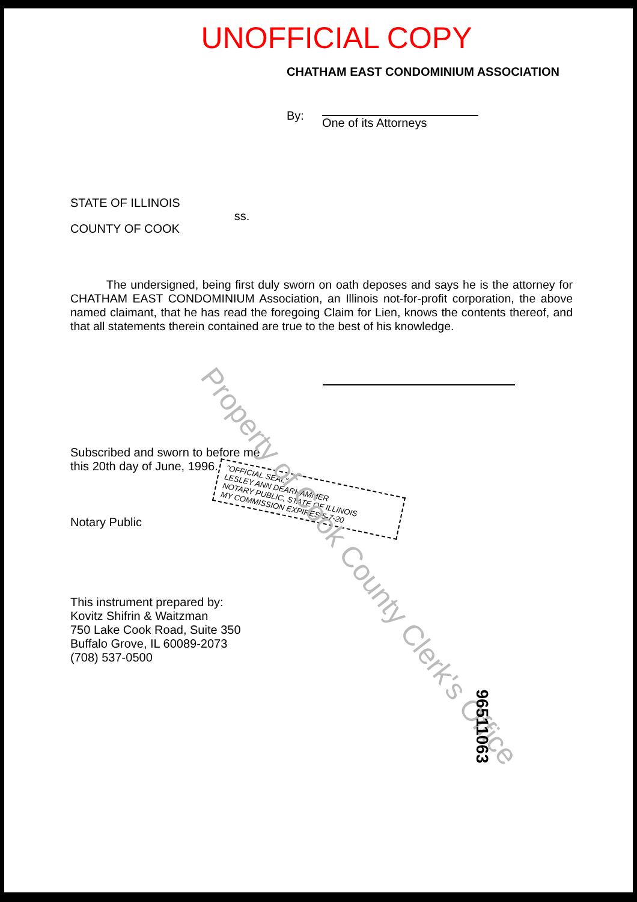UNOFFICIAL COPY
CHATHAM EAST CONDOMINIUM ASSOCIATION
By:
One of its Attorneys
STATE OF ILLINOIS
COUNTY OF COOK
ss.
The undersigned, being first duly sworn on oath deposes and says he is the attorney for CHATHAM EAST CONDOMINIUM Association, an Illinois not-for-profit corporation, the above named claimant, that he has read the foregoing Claim for Lien, knows the contents thereof, and that all statements therein contained are true to the best of his knowledge.
Subscribed and sworn to before me
this 20th day of June, 1996.
Notary Public
"OFFICIAL SEAL"
LESLEY ANN DEARHAMMER
NOTARY PUBLIC, STATE OF ILLINOIS
MY COMMISSION EXPIRES 5-7-20
This instrument prepared by:
Kovitz Shifrin & Waitzman
750 Lake Cook Road, Suite 350
Buffalo Grove, IL 60089-2073
(708) 537-0500
Property of Cook County Clerk's Office
96511063